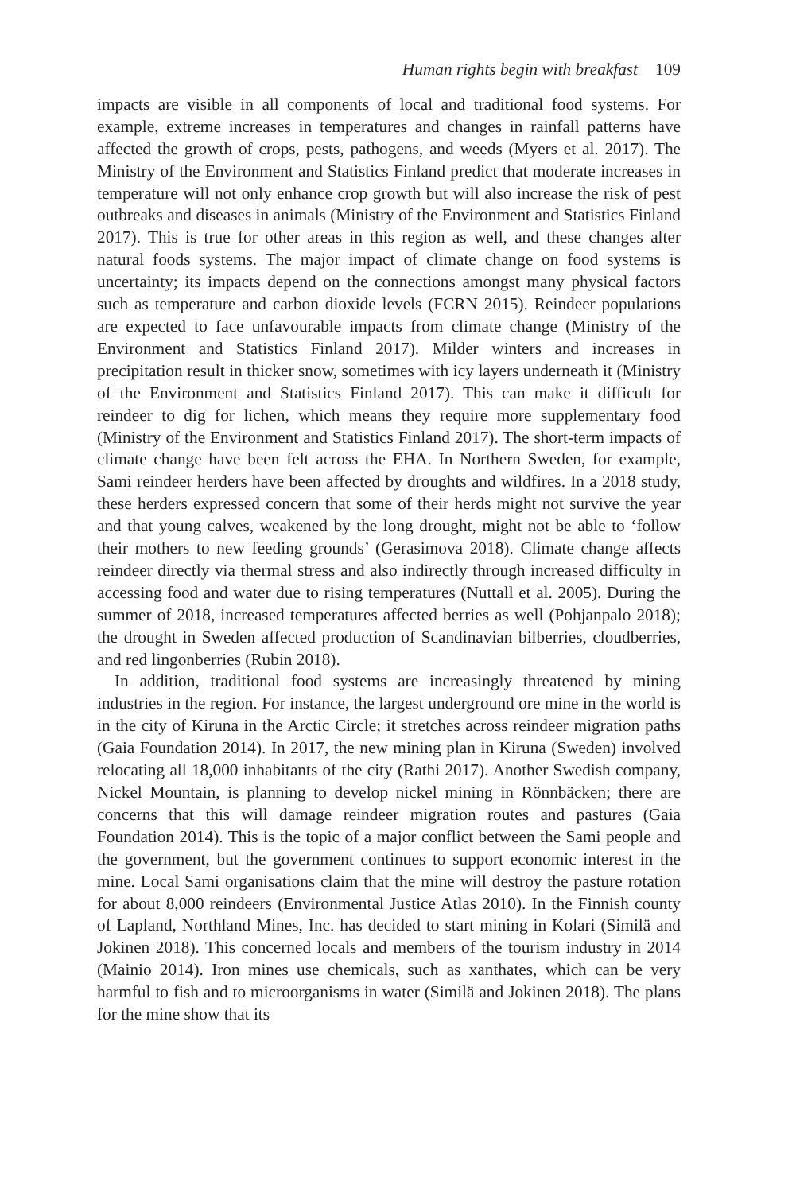Human rights begin with breakfast 109
impacts are visible in all components of local and traditional food systems. For example, extreme increases in temperatures and changes in rainfall patterns have affected the growth of crops, pests, pathogens, and weeds (Myers et al. 2017). The Ministry of the Environment and Statistics Finland predict that moderate increases in temperature will not only enhance crop growth but will also increase the risk of pest outbreaks and diseases in animals (Ministry of the Environment and Statistics Finland 2017). This is true for other areas in this region as well, and these changes alter natural foods systems. The major impact of climate change on food systems is uncertainty; its impacts depend on the connections amongst many physical factors such as temperature and carbon dioxide levels (FCRN 2015). Reindeer populations are expected to face unfavourable impacts from climate change (Ministry of the Environment and Statistics Finland 2017). Milder winters and increases in precipitation result in thicker snow, sometimes with icy layers underneath it (Ministry of the Environment and Statistics Finland 2017). This can make it difficult for reindeer to dig for lichen, which means they require more supplementary food (Ministry of the Environment and Statistics Finland 2017). The short-term impacts of climate change have been felt across the EHA. In Northern Sweden, for example, Sami reindeer herders have been affected by droughts and wildfires. In a 2018 study, these herders expressed concern that some of their herds might not survive the year and that young calves, weakened by the long drought, might not be able to ‘follow their mothers to new feeding grounds’ (Gerasimova 2018). Climate change affects reindeer directly via thermal stress and also indirectly through increased difficulty in accessing food and water due to rising temperatures (Nuttall et al. 2005). During the summer of 2018, increased temperatures affected berries as well (Pohjanpalo 2018); the drought in Sweden affected production of Scandinavian bilberries, cloudberries, and red lingonberries (Rubin 2018).
In addition, traditional food systems are increasingly threatened by mining industries in the region. For instance, the largest underground ore mine in the world is in the city of Kiruna in the Arctic Circle; it stretches across reindeer migration paths (Gaia Foundation 2014). In 2017, the new mining plan in Kiruna (Sweden) involved relocating all 18,000 inhabitants of the city (Rathi 2017). Another Swedish company, Nickel Mountain, is planning to develop nickel mining in Rönnbäcken; there are concerns that this will damage reindeer migration routes and pastures (Gaia Foundation 2014). This is the topic of a major conflict between the Sami people and the government, but the government continues to support economic interest in the mine. Local Sami organisations claim that the mine will destroy the pasture rotation for about 8,000 reindeers (Environmental Justice Atlas 2010). In the Finnish county of Lapland, Northland Mines, Inc. has decided to start mining in Kolari (Similä and Jokinen 2018). This concerned locals and members of the tourism industry in 2014 (Mainio 2014). Iron mines use chemicals, such as xanthates, which can be very harmful to fish and to microorganisms in water (Similä and Jokinen 2018). The plans for the mine show that its